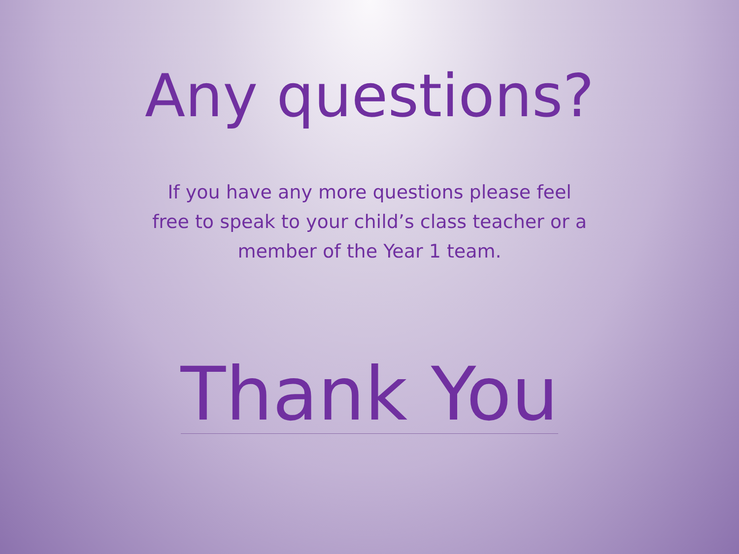Any questions?
If you have any more questions please feel free to speak to your child’s class teacher or a member of the Year 1 team.
Thank You